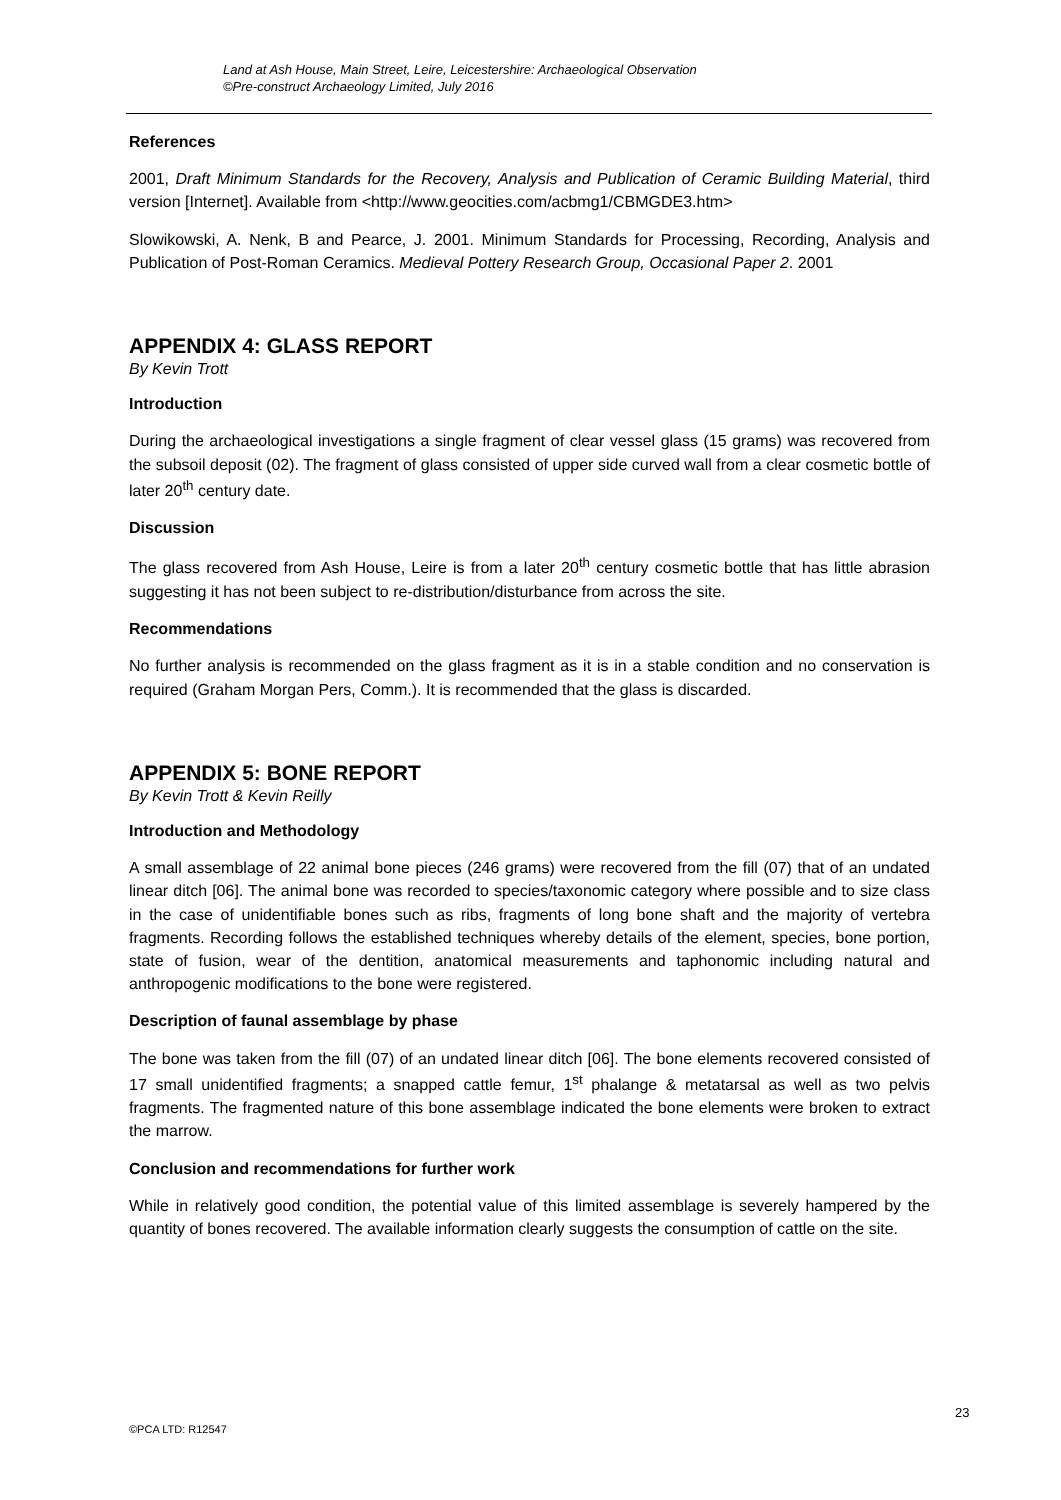Land at Ash House, Main Street, Leire, Leicestershire: Archaeological Observation
©Pre-construct Archaeology Limited, July 2016
References
2001, Draft Minimum Standards for the Recovery, Analysis and Publication of Ceramic Building Material, third version [Internet]. Available from <http://www.geocities.com/acbmg1/CBMGDE3.htm>
Slowikowski, A. Nenk, B and Pearce, J. 2001. Minimum Standards for Processing, Recording, Analysis and Publication of Post-Roman Ceramics. Medieval Pottery Research Group, Occasional Paper 2. 2001
APPENDIX 4: GLASS REPORT
By Kevin Trott
Introduction
During the archaeological investigations a single fragment of clear vessel glass (15 grams) was recovered from the subsoil deposit (02). The fragment of glass consisted of upper side curved wall from a clear cosmetic bottle of later 20<sup>th</sup> century date.
Discussion
The glass recovered from Ash House, Leire is from a later 20<sup>th</sup> century cosmetic bottle that has little abrasion suggesting it has not been subject to re-distribution/disturbance from across the site.
Recommendations
No further analysis is recommended on the glass fragment as it is in a stable condition and no conservation is required (Graham Morgan Pers, Comm.). It is recommended that the glass is discarded.
APPENDIX 5: BONE REPORT
By Kevin Trott & Kevin Reilly
Introduction and Methodology
A small assemblage of 22 animal bone pieces (246 grams) were recovered from the fill (07) that of an undated linear ditch [06]. The animal bone was recorded to species/taxonomic category where possible and to size class in the case of unidentifiable bones such as ribs, fragments of long bone shaft and the majority of vertebra fragments. Recording follows the established techniques whereby details of the element, species, bone portion, state of fusion, wear of the dentition, anatomical measurements and taphonomic including natural and anthropogenic modifications to the bone were registered.
Description of faunal assemblage by phase
The bone was taken from the fill (07) of an undated linear ditch [06]. The bone elements recovered consisted of 17 small unidentified fragments; a snapped cattle femur, 1<sup>st</sup> phalange & metatarsal as well as two pelvis fragments. The fragmented nature of this bone assemblage indicated the bone elements were broken to extract the marrow.
Conclusion and recommendations for further work
While in relatively good condition, the potential value of this limited assemblage is severely hampered by the quantity of bones recovered. The available information clearly suggests the consumption of cattle on the site.
23
©PCA LTD: R12547